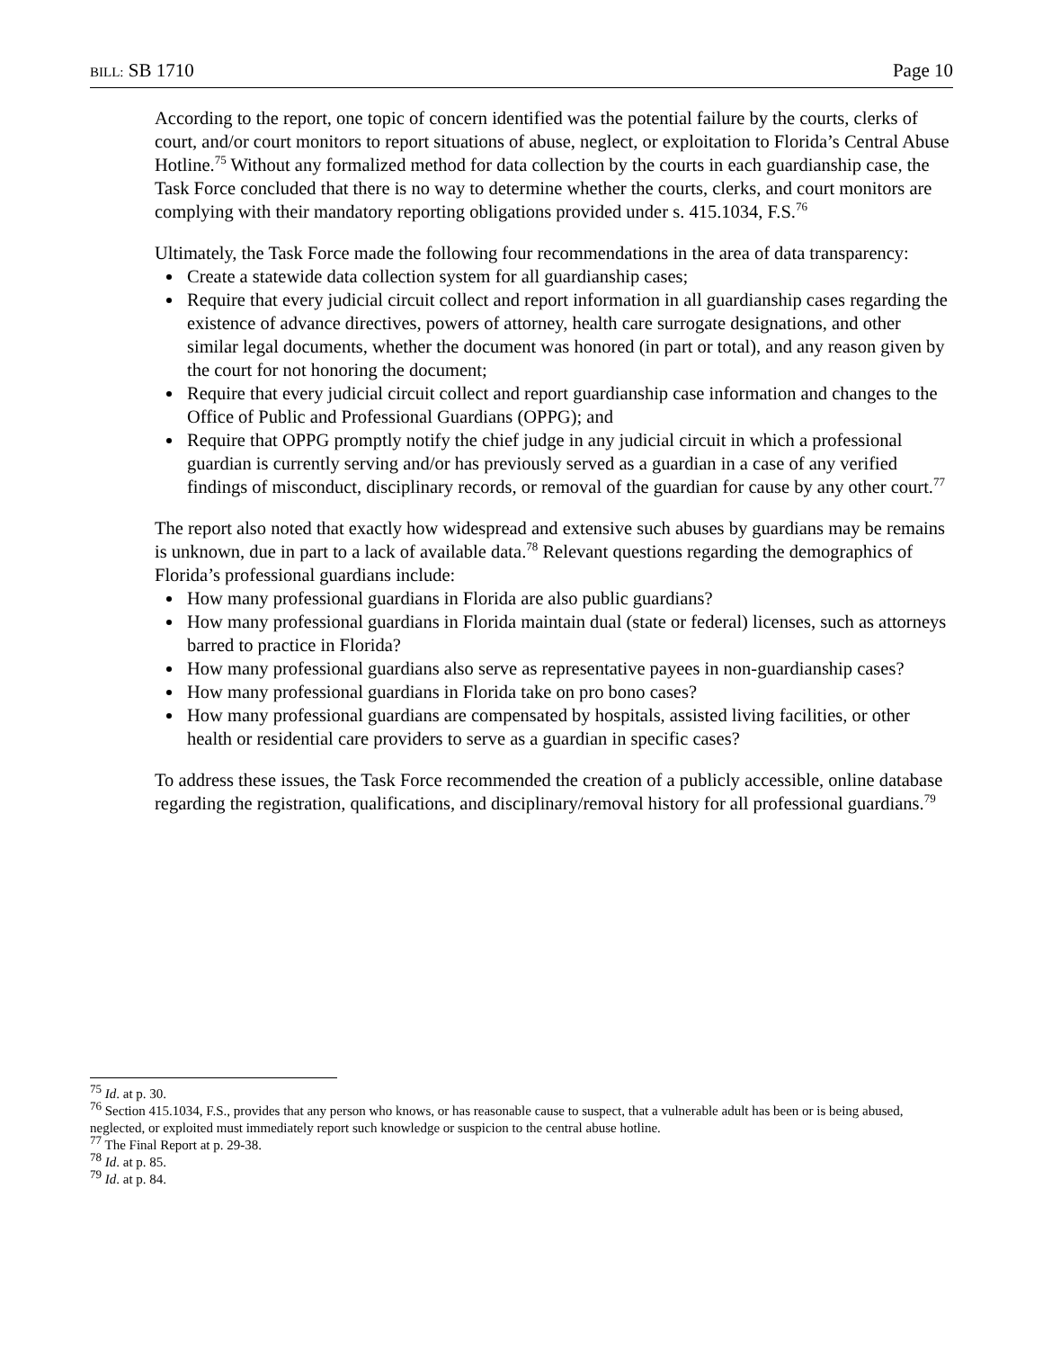BILL: SB 1710 Page 10
According to the report, one topic of concern identified was the potential failure by the courts, clerks of court, and/or court monitors to report situations of abuse, neglect, or exploitation to Florida’s Central Abuse Hotline.<sup>75</sup> Without any formalized method for data collection by the courts in each guardianship case, the Task Force concluded that there is no way to determine whether the courts, clerks, and court monitors are complying with their mandatory reporting obligations provided under s. 415.1034, F.S.<sup>76</sup>
Ultimately, the Task Force made the following four recommendations in the area of data transparency:
Create a statewide data collection system for all guardianship cases;
Require that every judicial circuit collect and report information in all guardianship cases regarding the existence of advance directives, powers of attorney, health care surrogate designations, and other similar legal documents, whether the document was honored (in part or total), and any reason given by the court for not honoring the document;
Require that every judicial circuit collect and report guardianship case information and changes to the Office of Public and Professional Guardians (OPPG); and
Require that OPPG promptly notify the chief judge in any judicial circuit in which a professional guardian is currently serving and/or has previously served as a guardian in a case of any verified findings of misconduct, disciplinary records, or removal of the guardian for cause by any other court.<sup>77</sup>
The report also noted that exactly how widespread and extensive such abuses by guardians may be remains is unknown, due in part to a lack of available data.<sup>78</sup> Relevant questions regarding the demographics of Florida’s professional guardians include:
How many professional guardians in Florida are also public guardians?
How many professional guardians in Florida maintain dual (state or federal) licenses, such as attorneys barred to practice in Florida?
How many professional guardians also serve as representative payees in non-guardianship cases?
How many professional guardians in Florida take on pro bono cases?
How many professional guardians are compensated by hospitals, assisted living facilities, or other health or residential care providers to serve as a guardian in specific cases?
To address these issues, the Task Force recommended the creation of a publicly accessible, online database regarding the registration, qualifications, and disciplinary/removal history for all professional guardians.<sup>79</sup>
<sup>75</sup> Id. at p. 30.
<sup>76</sup> Section 415.1034, F.S., provides that any person who knows, or has reasonable cause to suspect, that a vulnerable adult has been or is being abused, neglected, or exploited must immediately report such knowledge or suspicion to the central abuse hotline.
<sup>77</sup> The Final Report at p. 29-38.
<sup>78</sup> Id. at p. 85.
<sup>79</sup> Id. at p. 84.